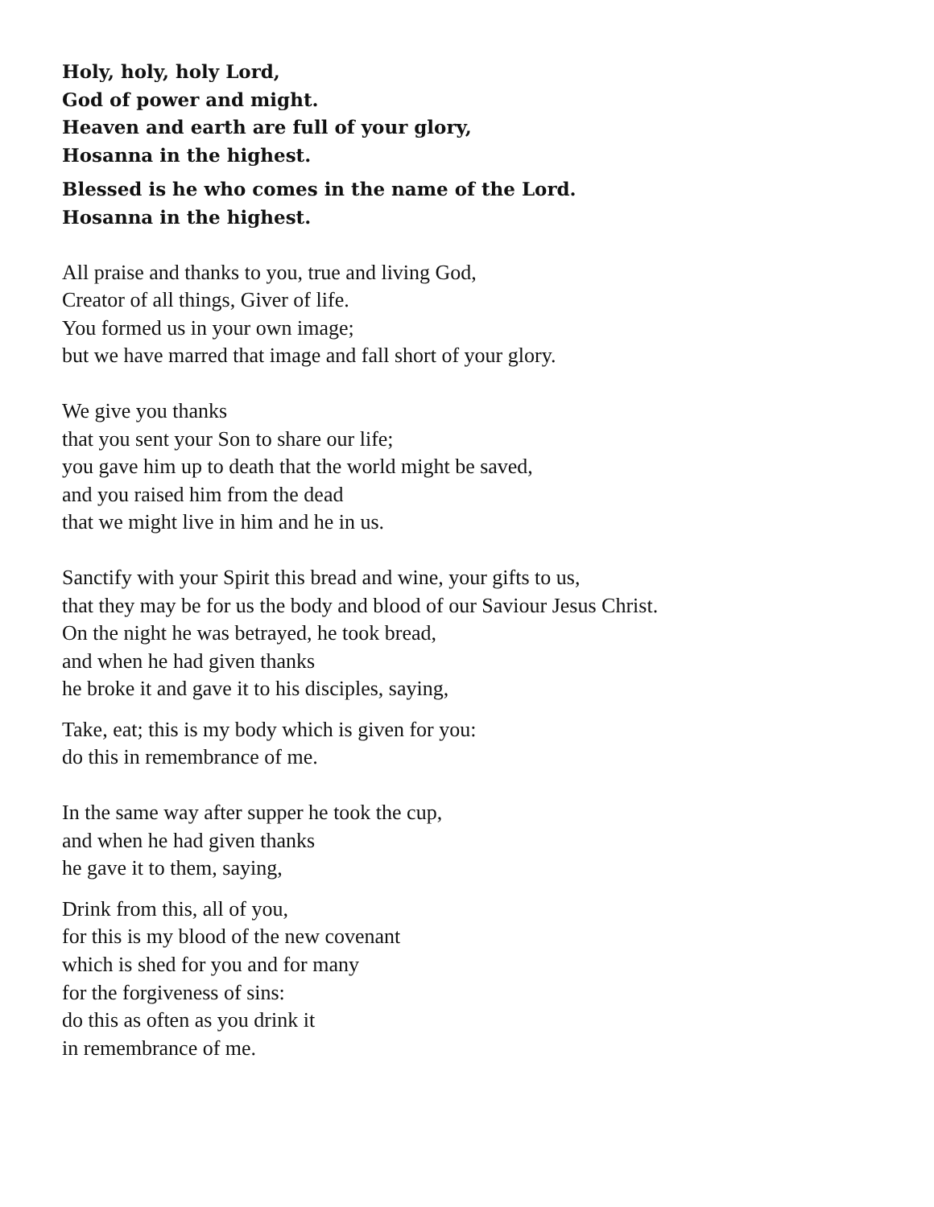Holy, holy, holy Lord,
God of power and might.
Heaven and earth are full of your glory,
Hosanna in the highest.
Blessed is he who comes in the name of the Lord.
Hosanna in the highest.
All praise and thanks to you, true and living God,
Creator of all things, Giver of life.
You formed us in your own image;
but we have marred that image and fall short of your glory.
We give you thanks
that you sent your Son to share our life;
you gave him up to death that the world might be saved,
and you raised him from the dead
that we might live in him and he in us.
Sanctify with your Spirit this bread and wine, your gifts to us,
that they may be for us the body and blood of our Saviour Jesus Christ.
On the night he was betrayed, he took bread,
and when he had given thanks
he broke it and gave it to his disciples, saying,
Take, eat; this is my body which is given for you:
do this in remembrance of me.
In the same way after supper he took the cup,
and when he had given thanks
he gave it to them, saying,
Drink from this, all of you,
for this is my blood of the new covenant
which is shed for you and for many
for the forgiveness of sins:
do this as often as you drink it
in remembrance of me.